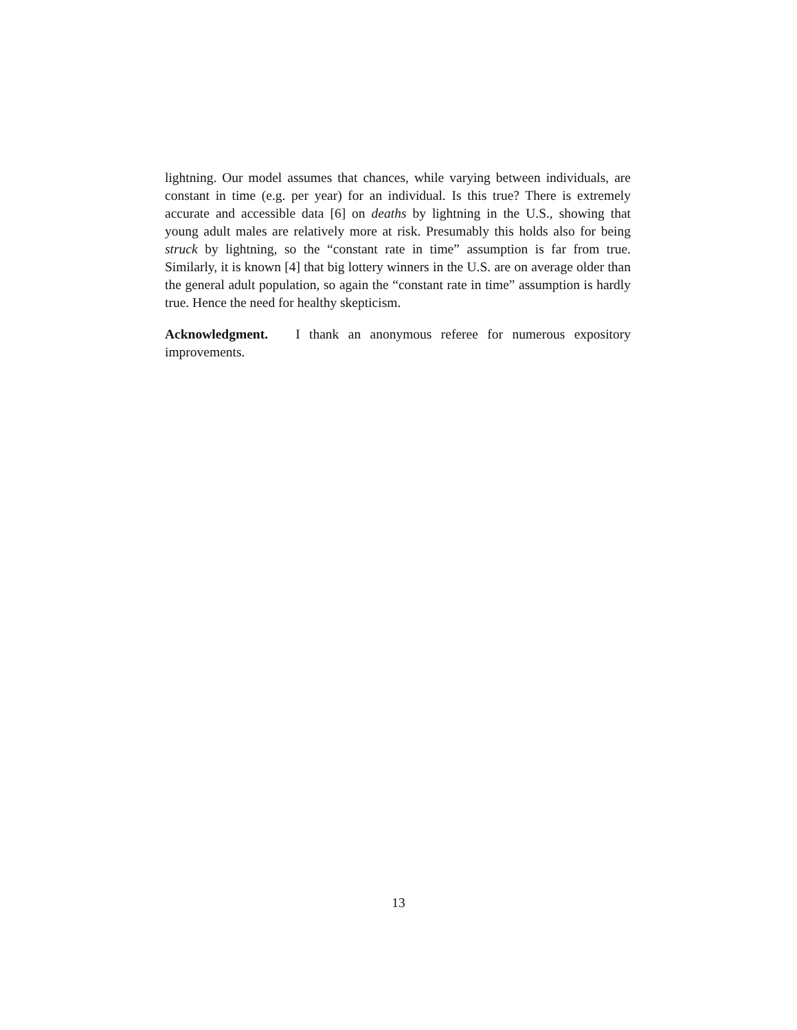lightning. Our model assumes that chances, while varying between individuals, are constant in time (e.g. per year) for an individual. Is this true? There is extremely accurate and accessible data [6] on deaths by lightning in the U.S., showing that young adult males are relatively more at risk. Presumably this holds also for being struck by lightning, so the “constant rate in time” assumption is far from true. Similarly, it is known [4] that big lottery winners in the U.S. are on average older than the general adult population, so again the “constant rate in time” assumption is hardly true. Hence the need for healthy skepticism.
Acknowledgment. I thank an anonymous referee for numerous expository improvements.
13